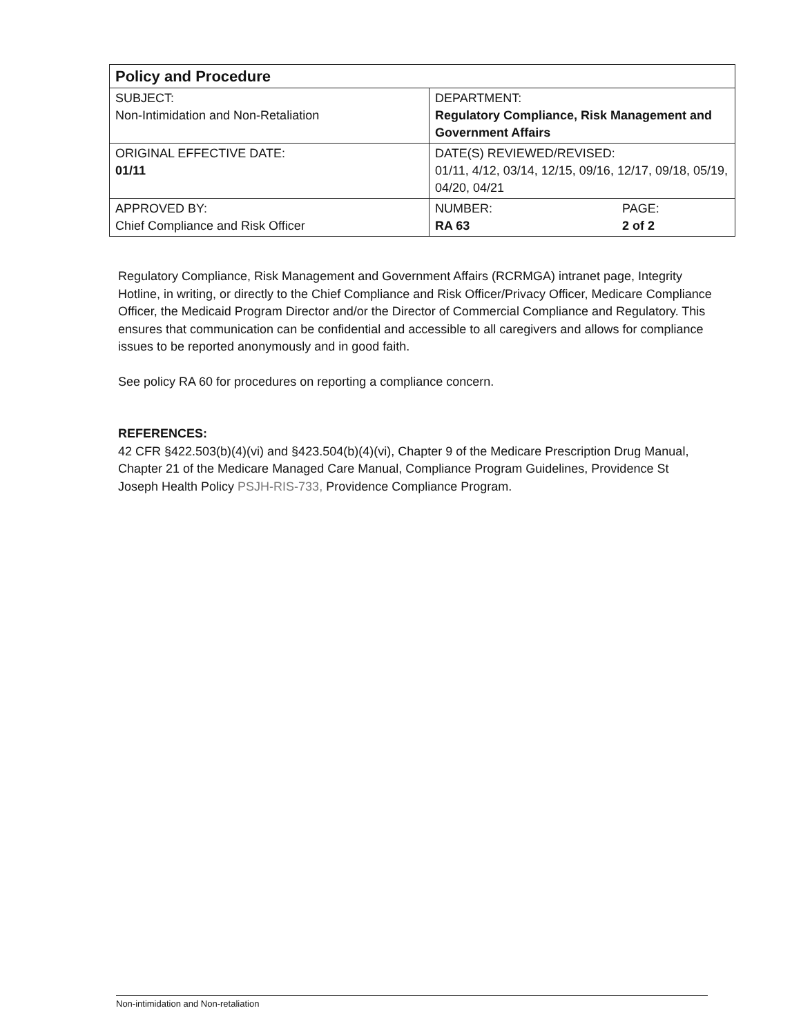| Policy and Procedure | | |
| --- | --- | --- |
| SUBJECT: Non-Intimidation and Non-Retaliation | DEPARTMENT: Regulatory Compliance, Risk Management and Government Affairs | |
| ORIGINAL EFFECTIVE DATE: 01/11 | DATE(S) REVIEWED/REVISED: 01/11, 4/12, 03/14, 12/15, 09/16, 12/17, 09/18, 05/19, 04/20, 04/21 | |
| APPROVED BY: Chief Compliance and Risk Officer | NUMBER: RA 63 | PAGE: 2 of 2 |
Regulatory Compliance, Risk Management and Government Affairs (RCRMGA) intranet page, Integrity Hotline, in writing, or directly to the Chief Compliance and Risk Officer/Privacy Officer, Medicare Compliance Officer, the Medicaid Program Director and/or the Director of Commercial Compliance and Regulatory. This ensures that communication can be confidential and accessible to all caregivers and allows for compliance issues to be reported anonymously and in good faith.
See policy RA 60 for procedures on reporting a compliance concern.
REFERENCES:
42 CFR §422.503(b)(4)(vi) and §423.504(b)(4)(vi), Chapter 9 of the Medicare Prescription Drug Manual, Chapter 21 of the Medicare Managed Care Manual, Compliance Program Guidelines, Providence St Joseph Health Policy PSJH-RIS-733, Providence Compliance Program.
Non-intimidation and Non-retaliation